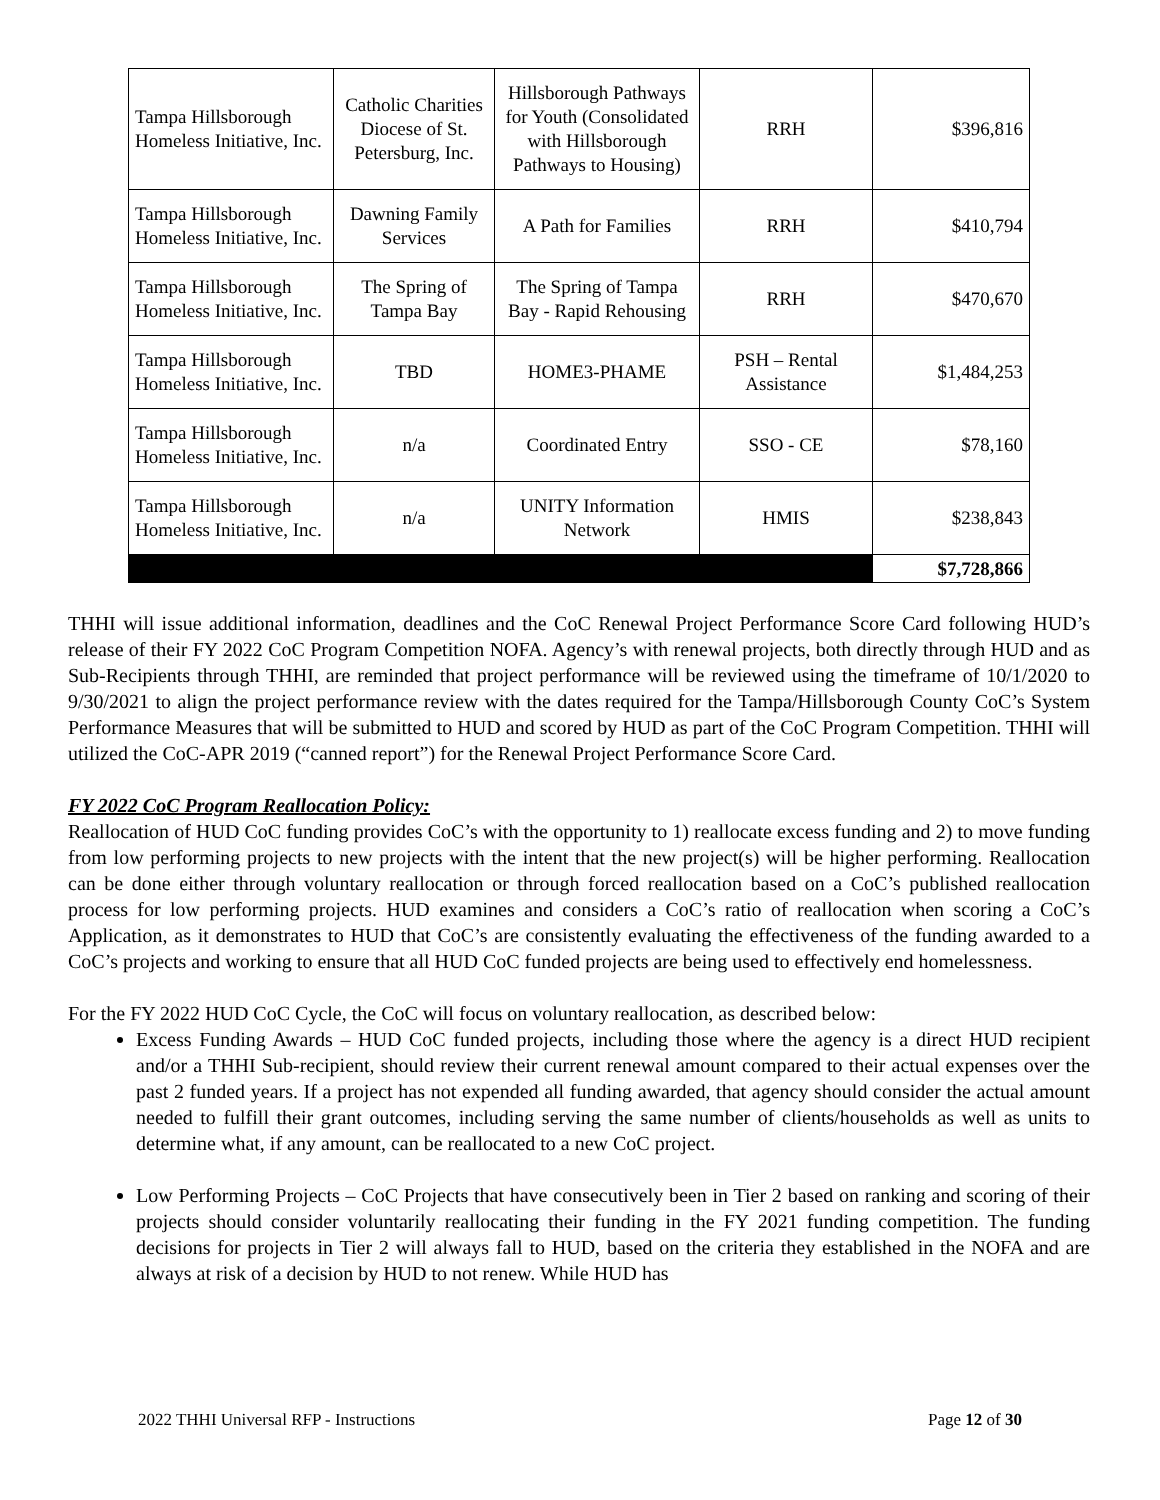| Tampa Hillsborough Homeless Initiative, Inc. | Catholic Charities Diocese of St. Petersburg, Inc. | Hillsborough Pathways for Youth (Consolidated with Hillsborough Pathways to Housing) | RRH | $396,816 |
| Tampa Hillsborough Homeless Initiative, Inc. | Dawning Family Services | A Path for Families | RRH | $410,794 |
| Tampa Hillsborough Homeless Initiative, Inc. | The Spring of Tampa Bay | The Spring of Tampa Bay - Rapid Rehousing | RRH | $470,670 |
| Tampa Hillsborough Homeless Initiative, Inc. | TBD | HOME3-PHAME | PSH – Rental Assistance | $1,484,253 |
| Tampa Hillsborough Homeless Initiative, Inc. | n/a | Coordinated Entry | SSO - CE | $78,160 |
| Tampa Hillsborough Homeless Initiative, Inc. | n/a | UNITY Information Network | HMIS | $238,843 |
| | | | | $7,728,866 |
THHI will issue additional information, deadlines and the CoC Renewal Project Performance Score Card following HUD’s release of their FY 2022 CoC Program Competition NOFA. Agency’s with renewal projects, both directly through HUD and as Sub-Recipients through THHI, are reminded that project performance will be reviewed using the timeframe of 10/1/2020 to 9/30/2021 to align the project performance review with the dates required for the Tampa/Hillsborough County CoC’s System Performance Measures that will be submitted to HUD and scored by HUD as part of the CoC Program Competition. THHI will utilized the CoC-APR 2019 (“canned report”) for the Renewal Project Performance Score Card.
FY 2022 CoC Program Reallocation Policy:
Reallocation of HUD CoC funding provides CoC’s with the opportunity to 1) reallocate excess funding and 2) to move funding from low performing projects to new projects with the intent that the new project(s) will be higher performing. Reallocation can be done either through voluntary reallocation or through forced reallocation based on a CoC’s published reallocation process for low performing projects. HUD examines and considers a CoC’s ratio of reallocation when scoring a CoC’s Application, as it demonstrates to HUD that CoC’s are consistently evaluating the effectiveness of the funding awarded to a CoC’s projects and working to ensure that all HUD CoC funded projects are being used to effectively end homelessness.
For the FY 2022 HUD CoC Cycle, the CoC will focus on voluntary reallocation, as described below:
Excess Funding Awards – HUD CoC funded projects, including those where the agency is a direct HUD recipient and/or a THHI Sub-recipient, should review their current renewal amount compared to their actual expenses over the past 2 funded years. If a project has not expended all funding awarded, that agency should consider the actual amount needed to fulfill their grant outcomes, including serving the same number of clients/households as well as units to determine what, if any amount, can be reallocated to a new CoC project.
Low Performing Projects – CoC Projects that have consecutively been in Tier 2 based on ranking and scoring of their projects should consider voluntarily reallocating their funding in the FY 2021 funding competition. The funding decisions for projects in Tier 2 will always fall to HUD, based on the criteria they established in the NOFA and are always at risk of a decision by HUD to not renew. While HUD has
2022 THHI Universal RFP - Instructions Page 12 of 30